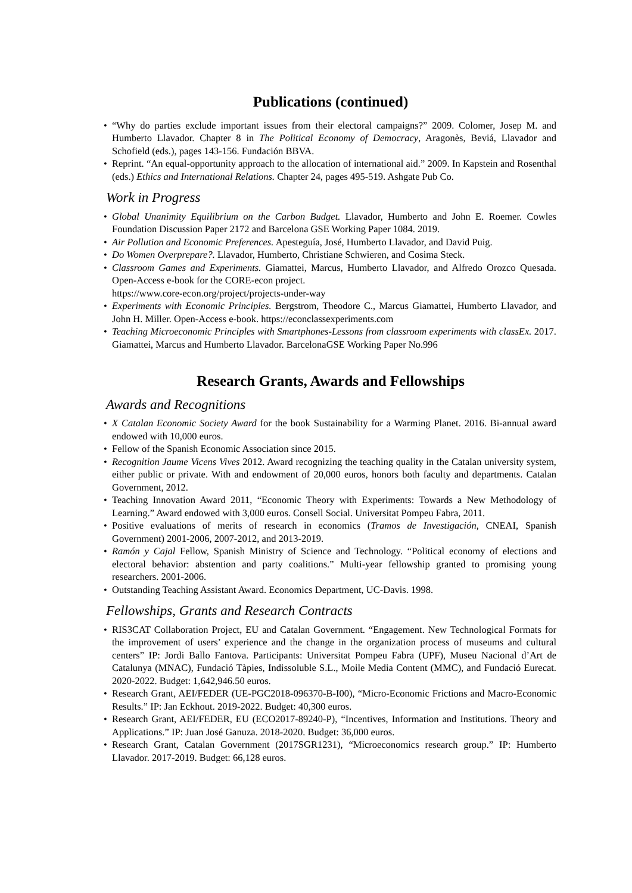Publications (continued)
• “Why do parties exclude important issues from their electoral campaigns?” 2009. Colomer, Josep M. and Humberto Llavador. Chapter 8 in The Political Economy of Democracy, Aragonès, Beviá, Llavador and Schofield (eds.), pages 143-156. Fundación BBVA.
• Reprint. “An equal-opportunity approach to the allocation of international aid.” 2009. In Kapstein and Rosenthal (eds.) Ethics and International Relations. Chapter 24, pages 495-519. Ashgate Pub Co.
Work in Progress
• Global Unanimity Equilibrium on the Carbon Budget. Llavador, Humberto and John E. Roemer. Cowles Foundation Discussion Paper 2172 and Barcelona GSE Working Paper 1084. 2019.
• Air Pollution and Economic Preferences. Apesteguía, José, Humberto Llavador, and David Puig.
• Do Women Overprepare?. Llavador, Humberto, Christiane Schwieren, and Cosima Steck.
• Classroom Games and Experiments. Giamattei, Marcus, Humberto Llavador, and Alfredo Orozco Quesada. Open-Access e-book for the CORE-econ project.
https://www.core-econ.org/project/projects-under-way
• Experiments with Economic Principles. Bergstrom, Theodore C., Marcus Giamattei, Humberto Llavador, and John H. Miller. Open-Access e-book. https://econclassexperiments.com
• Teaching Microeconomic Principles with Smartphones-Lessons from classroom experiments with classEx. 2017. Giamattei, Marcus and Humberto Llavador. BarcelonaGSE Working Paper No.996
Research Grants, Awards and Fellowships
Awards and Recognitions
• X Catalan Economic Society Award for the book Sustainability for a Warming Planet. 2016. Bi-annual award endowed with 10,000 euros.
• Fellow of the Spanish Economic Association since 2015.
• Recognition Jaume Vicens Vives 2012. Award recognizing the teaching quality in the Catalan university system, either public or private. With and endowment of 20,000 euros, honors both faculty and departments. Catalan Government, 2012.
• Teaching Innovation Award 2011, “Economic Theory with Experiments: Towards a New Methodology of Learning.” Award endowed with 3,000 euros. Consell Social. Universitat Pompeu Fabra, 2011.
• Positive evaluations of merits of research in economics (Tramos de Investigación, CNEAI, Spanish Government) 2001-2006, 2007-2012, and 2013-2019.
• Ramón y Cajal Fellow, Spanish Ministry of Science and Technology. “Political economy of elections and electoral behavior: abstention and party coalitions.” Multi-year fellowship granted to promising young researchers. 2001-2006.
• Outstanding Teaching Assistant Award. Economics Department, UC-Davis. 1998.
Fellowships, Grants and Research Contracts
• RIS3CAT Collaboration Project, EU and Catalan Government. “Engagement. New Technological Formats for the improvement of users’ experience and the change in the organization process of museums and cultural centers” IP: Jordi Ballo Fantova. Participants: Universitat Pompeu Fabra (UPF), Museu Nacional d’Art de Catalunya (MNAC), Fundació Tàpies, Indissoluble S.L., Moile Media Content (MMC), and Fundació Eurecat. 2020-2022. Budget: 1,642,946.50 euros.
• Research Grant, AEI/FEDER (UE-PGC2018-096370-B-I00), “Micro-Economic Frictions and Macro-Economic Results.” IP: Jan Eckhout. 2019-2022. Budget: 40,300 euros.
• Research Grant, AEI/FEDER, EU (ECO2017-89240-P), “Incentives, Information and Institutions. Theory and Applications.” IP: Juan José Ganuza. 2018-2020. Budget: 36,000 euros.
• Research Grant, Catalan Government (2017SGR1231), “Microeconomics research group.” IP: Humberto Llavador. 2017-2019. Budget: 66,128 euros.